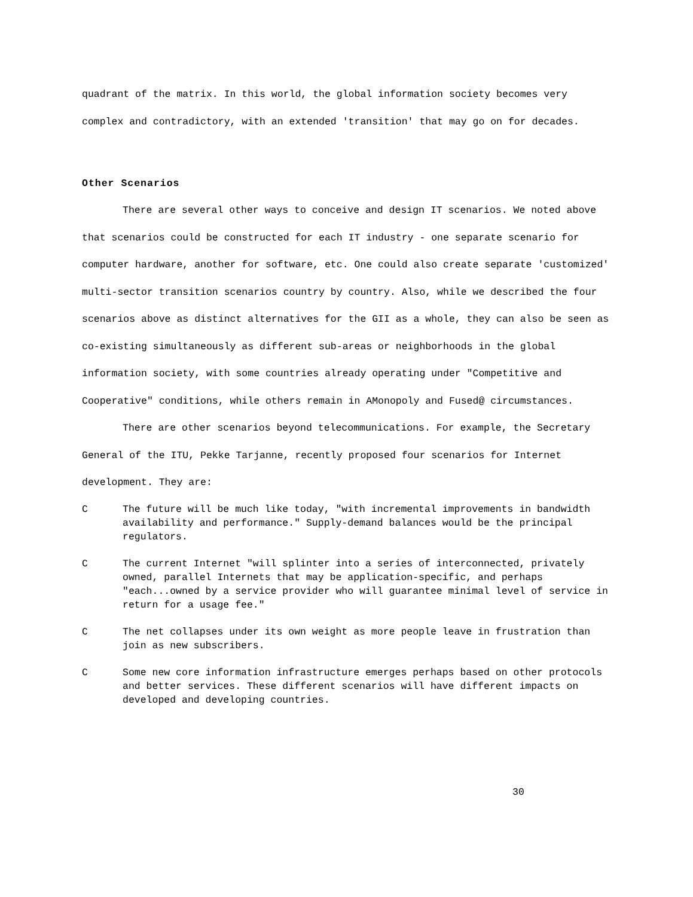quadrant of the matrix. In this world, the global information society becomes very complex and contradictory, with an extended 'transition' that may go on for decades.
Other Scenarios
There are several other ways to conceive and design IT scenarios. We noted above that scenarios could be constructed for each IT industry - one separate scenario for computer hardware, another for software, etc. One could also create separate 'customized' multi-sector transition scenarios country by country. Also, while we described the four scenarios above as distinct alternatives for the GII as a whole, they can also be seen as co-existing simultaneously as different sub-areas or neighborhoods in the global information society, with some countries already operating under "Competitive and Cooperative" conditions, while others remain in AMonopoly and Fused@ circumstances.
There are other scenarios beyond telecommunications. For example, the Secretary General of the ITU, Pekke Tarjanne, recently proposed four scenarios for Internet development. They are:
C The future will be much like today, "with incremental improvements in bandwidth availability and performance." Supply-demand balances would be the principal regulators.
C The current Internet "will splinter into a series of interconnected, privately owned, parallel Internets that may be application-specific, and perhaps "each...owned by a service provider who will guarantee minimal level of service in return for a usage fee."
C The net collapses under its own weight as more people leave in frustration than join as new subscribers.
C Some new core information infrastructure emerges perhaps based on other protocols and better services. These different scenarios will have different impacts on developed and developing countries.
30